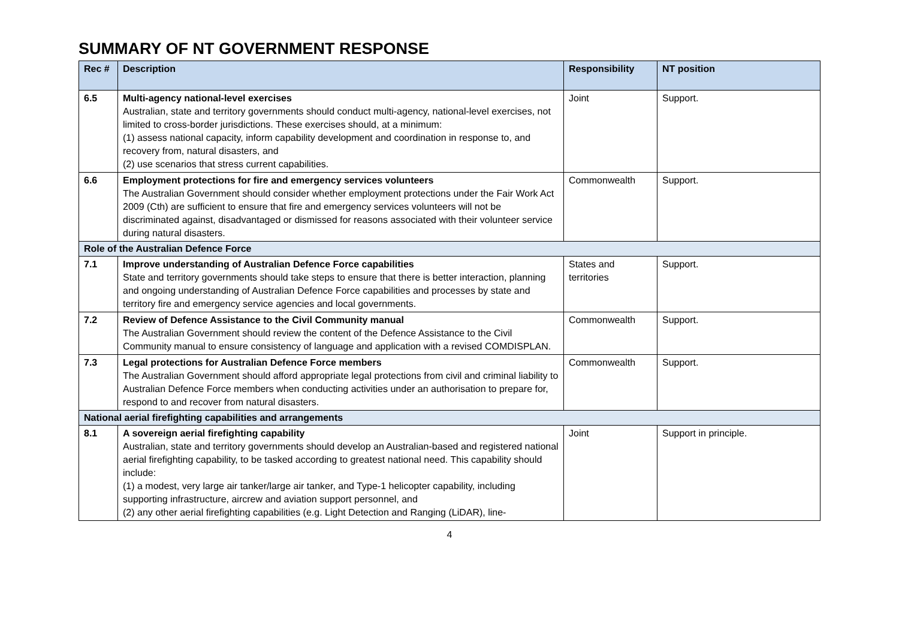SUMMARY OF NT GOVERNMENT RESPONSE
| Rec # | Description | Responsibility | NT position |
| --- | --- | --- | --- |
| 6.5 | Multi-agency national-level exercises Australian, state and territory governments should conduct multi-agency, national-level exercises, not limited to cross-border jurisdictions. These exercises should, at a minimum: (1) assess national capacity, inform capability development and coordination in response to, and recovery from, natural disasters, and (2) use scenarios that stress current capabilities. | Joint | Support. |
| 6.6 | Employment protections for fire and emergency services volunteers The Australian Government should consider whether employment protections under the Fair Work Act 2009 (Cth) are sufficient to ensure that fire and emergency services volunteers will not be discriminated against, disadvantaged or dismissed for reasons associated with their volunteer service during natural disasters. | Commonwealth | Support. |
| Role of the Australian Defence Force | | | |
| 7.1 | Improve understanding of Australian Defence Force capabilities State and territory governments should take steps to ensure that there is better interaction, planning and ongoing understanding of Australian Defence Force capabilities and processes by state and territory fire and emergency service agencies and local governments. | States and territories | Support. |
| 7.2 | Review of Defence Assistance to the Civil Community manual The Australian Government should review the content of the Defence Assistance to the Civil Community manual to ensure consistency of language and application with a revised COMDISPLAN. | Commonwealth | Support. |
| 7.3 | Legal protections for Australian Defence Force members The Australian Government should afford appropriate legal protections from civil and criminal liability to Australian Defence Force members when conducting activities under an authorisation to prepare for, respond to and recover from natural disasters. | Commonwealth | Support. |
| National aerial firefighting capabilities and arrangements | | | |
| 8.1 | A sovereign aerial firefighting capability Australian, state and territory governments should develop an Australian-based and registered national aerial firefighting capability, to be tasked according to greatest national need. This capability should include: (1) a modest, very large air tanker/large air tanker, and Type-1 helicopter capability, including supporting infrastructure, aircrew and aviation support personnel, and (2) any other aerial firefighting capabilities (e.g. Light Detection and Ranging (LiDAR), line- | Joint | Support in principle. |
4